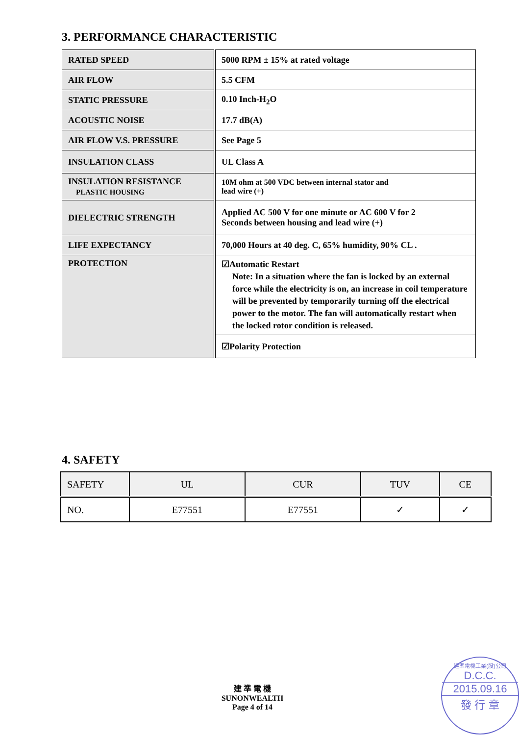3. PERFORMANCE CHARACTERISTIC
| RATED SPEED | 5000 RPM ± 15% at rated voltage |
| AIR FLOW | 5.5 CFM |
| STATIC PRESSURE | 0.10 Inch-H<sub>2</sub>O |
| ACOUSTIC NOISE | 17.7 dB(A) |
| AIR FLOW V.S. PRESSURE | See Page 5 |
| INSULATION CLASS | UL Class A |
| INSULATION RESISTANCE PLASTIC HOUSING | 10M ohm at 500 VDC between internal stator and lead wire (+) |
| DIELECTRIC STRENGTH | Applied AC 500 V for one minute or AC 600 V for 2 Seconds between housing and lead wire (+) |
| LIFE EXPECTANCY | 70,000 Hours at 40 deg. C, 65% humidity, 90% CL . |
| PROTECTION | ☑Automatic Restart Note: In a situation where the fan is locked by an external force while the electricity is on, an increase in coil temperature will be prevented by temporarily turning off the electrical power to the motor. The fan will automatically restart when the locked rotor condition is released. |
| | ☑Polarity Protection |
4. SAFETY
| SAFETY | UL | CUR | TUV | CE |
| NO. | E77551 | E77551 | ✓ | ✓ |
建 準 電 機
SUNONWEALTH
Page 4 of 14
建準電機工業(股)公司
D.C.C.
2015.09.16
發 行 章